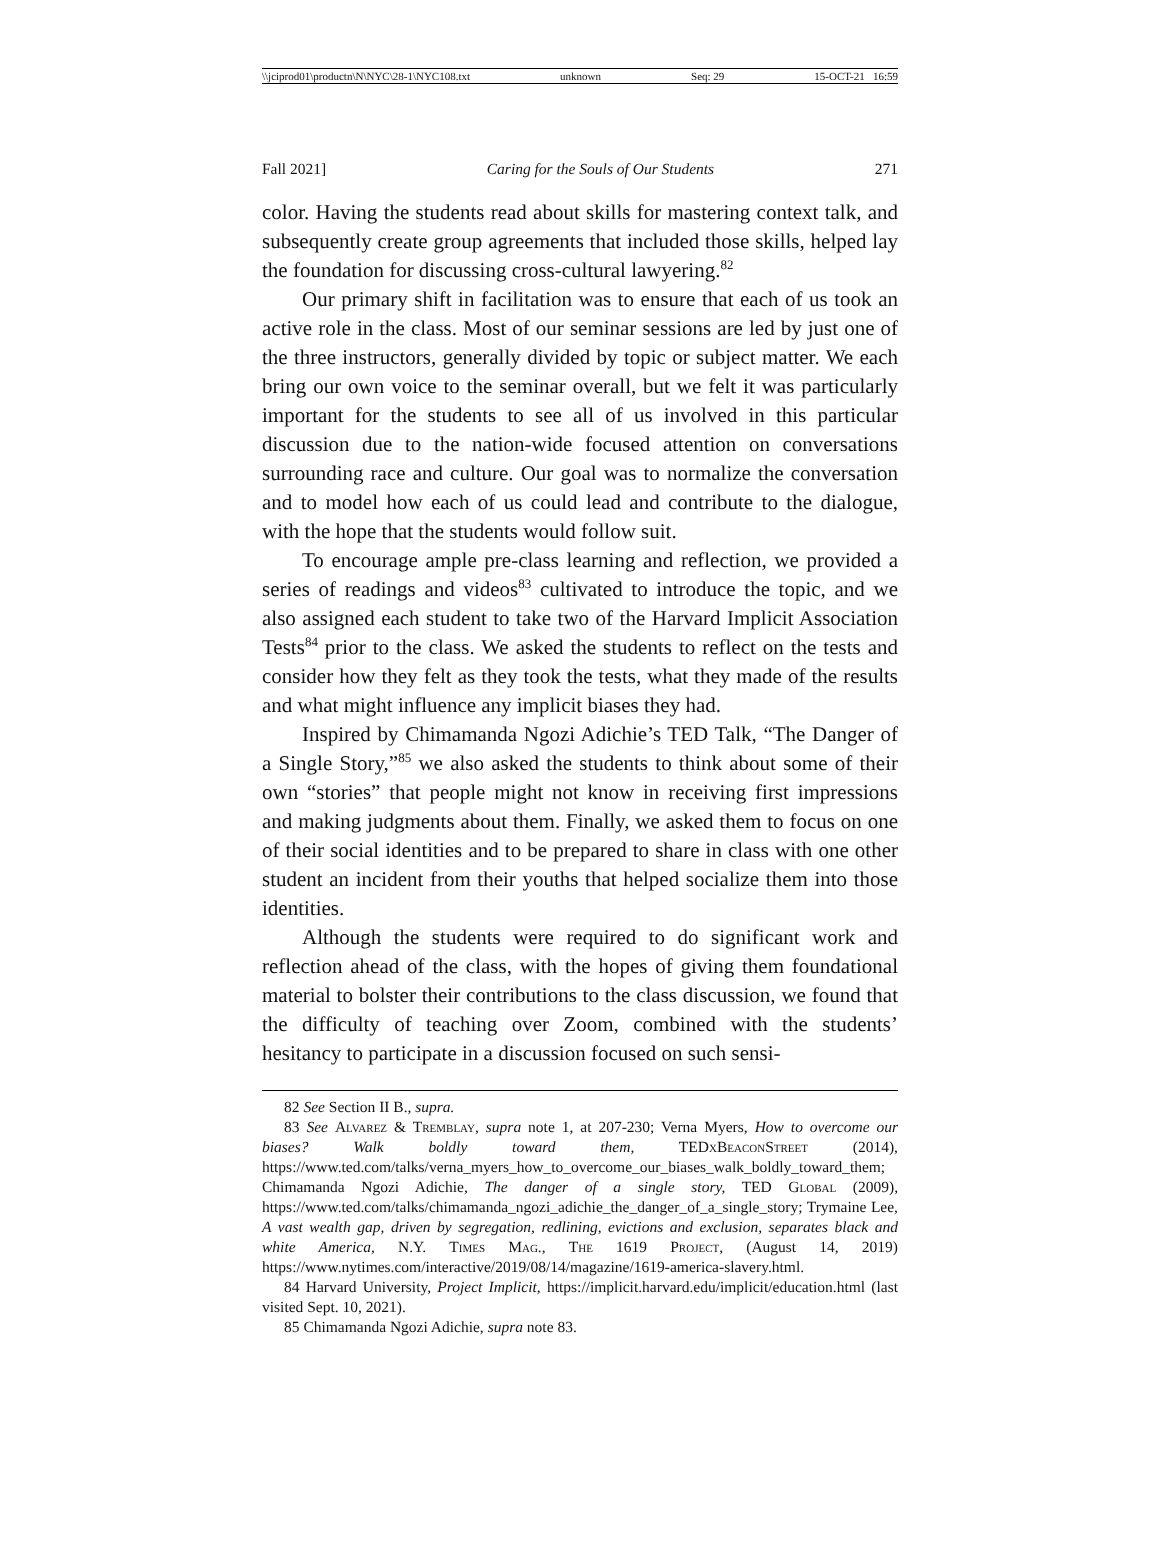\\jciprod01\productn\N\NYC\28-1\NYC108.txt unknown Seq: 29 15-OCT-21 16:59
Fall 2021] Caring for the Souls of Our Students 271
color. Having the students read about skills for mastering context talk, and subsequently create group agreements that included those skills, helped lay the foundation for discussing cross-cultural lawyering.<sup>82</sup>
Our primary shift in facilitation was to ensure that each of us took an active role in the class. Most of our seminar sessions are led by just one of the three instructors, generally divided by topic or subject matter. We each bring our own voice to the seminar overall, but we felt it was particularly important for the students to see all of us involved in this particular discussion due to the nation-wide focused attention on conversations surrounding race and culture. Our goal was to normalize the conversation and to model how each of us could lead and contribute to the dialogue, with the hope that the students would follow suit.
To encourage ample pre-class learning and reflection, we provided a series of readings and videos<sup>83</sup> cultivated to introduce the topic, and we also assigned each student to take two of the Harvard Implicit Association Tests<sup>84</sup> prior to the class. We asked the students to reflect on the tests and consider how they felt as they took the tests, what they made of the results and what might influence any implicit biases they had.
Inspired by Chimamanda Ngozi Adichie’s TED Talk, “The Danger of a Single Story,”<sup>85</sup> we also asked the students to think about some of their own “stories” that people might not know in receiving first impressions and making judgments about them. Finally, we asked them to focus on one of their social identities and to be prepared to share in class with one other student an incident from their youths that helped socialize them into those identities.
Although the students were required to do significant work and reflection ahead of the class, with the hopes of giving them foundational material to bolster their contributions to the class discussion, we found that the difficulty of teaching over Zoom, combined with the students’ hesitancy to participate in a discussion focused on such sensi-
82 See Section II B., supra.
83 See Alvarez & Tremblay, supra note 1, at 207-230; Verna Myers, How to overcome our biases? Walk boldly toward them, TEDxBeaconStreet (2014), https://www.ted.com/talks/verna_myers_how_to_overcome_our_biases_walk_boldly_toward_them; Chimamanda Ngozi Adichie, The danger of a single story, TED Global (2009), https://www.ted.com/talks/chimamanda_ngozi_adichie_the_danger_of_a_single_story; Trymaine Lee, A vast wealth gap, driven by segregation, redlining, evictions and exclusion, separates black and white America, N.Y. Times Mag., The 1619 Project, (August 14, 2019) https://www.nytimes.com/interactive/2019/08/14/magazine/1619-america-slavery.html.
84 Harvard University, Project Implicit, https://implicit.harvard.edu/implicit/education.html (last visited Sept. 10, 2021).
85 Chimamanda Ngozi Adichie, supra note 83.